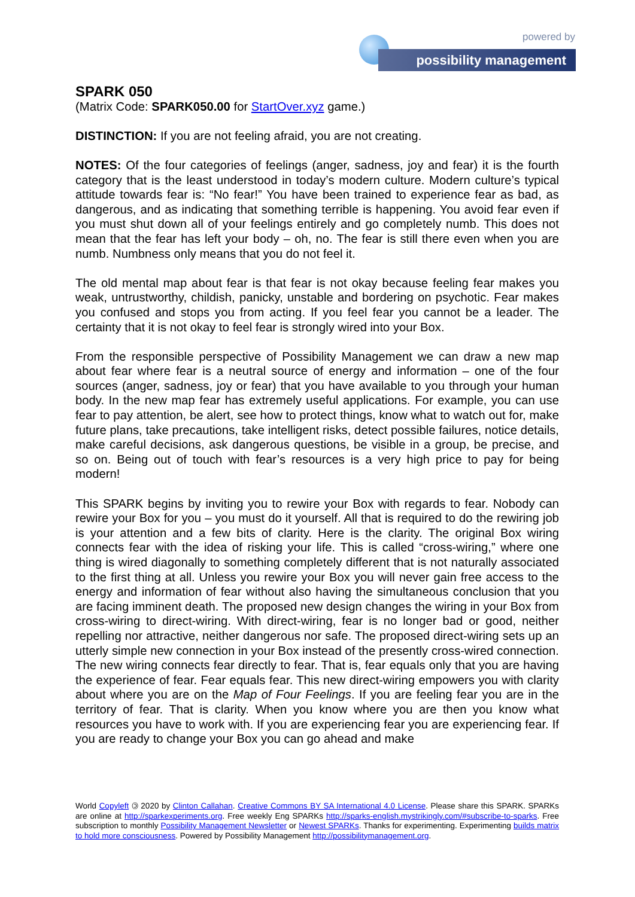powered by
possibility management
SPARK 050
(Matrix Code: SPARK050.00 for StartOver.xyz game.)
DISTINCTION: If you are not feeling afraid, you are not creating.
NOTES: Of the four categories of feelings (anger, sadness, joy and fear) it is the fourth category that is the least understood in today’s modern culture. Modern culture’s typical attitude towards fear is: “No fear!” You have been trained to experience fear as bad, as dangerous, and as indicating that something terrible is happening. You avoid fear even if you must shut down all of your feelings entirely and go completely numb. This does not mean that the fear has left your body – oh, no. The fear is still there even when you are numb. Numbness only means that you do not feel it.
The old mental map about fear is that fear is not okay because feeling fear makes you weak, untrustworthy, childish, panicky, unstable and bordering on psychotic. Fear makes you confused and stops you from acting. If you feel fear you cannot be a leader. The certainty that it is not okay to feel fear is strongly wired into your Box.
From the responsible perspective of Possibility Management we can draw a new map about fear where fear is a neutral source of energy and information – one of the four sources (anger, sadness, joy or fear) that you have available to you through your human body. In the new map fear has extremely useful applications. For example, you can use fear to pay attention, be alert, see how to protect things, know what to watch out for, make future plans, take precautions, take intelligent risks, detect possible failures, notice details, make careful decisions, ask dangerous questions, be visible in a group, be precise, and so on. Being out of touch with fear’s resources is a very high price to pay for being modern!
This SPARK begins by inviting you to rewire your Box with regards to fear. Nobody can rewire your Box for you – you must do it yourself. All that is required to do the rewiring job is your attention and a few bits of clarity. Here is the clarity. The original Box wiring connects fear with the idea of risking your life. This is called “cross-wiring,” where one thing is wired diagonally to something completely different that is not naturally associated to the first thing at all. Unless you rewire your Box you will never gain free access to the energy and information of fear without also having the simultaneous conclusion that you are facing imminent death. The proposed new design changes the wiring in your Box from cross-wiring to direct-wiring. With direct-wiring, fear is no longer bad or good, neither repelling nor attractive, neither dangerous nor safe. The proposed direct-wiring sets up an utterly simple new connection in your Box instead of the presently cross-wired connection. The new wiring connects fear directly to fear. That is, fear equals only that you are having the experience of fear. Fear equals fear. This new direct-wiring empowers you with clarity about where you are on the Map of Four Feelings. If you are feeling fear you are in the territory of fear. That is clarity. When you know where you are then you know what resources you have to work with. If you are experiencing fear you are experiencing fear. If you are ready to change your Box you can go ahead and make
World Copyleft 🄯 2020 by Clinton Callahan. Creative Commons BY SA International 4.0 License. Please share this SPARK. SPARKs are online at http://sparkexperiments.org. Free weekly Eng SPARKs http://sparks-english.mystrikingly.com/#subscribe-to-sparks. Free subscription to monthly Possibility Management Newsletter or Newest SPARKs. Thanks for experimenting. Experimenting builds matrix to hold more consciousness. Powered by Possibility Management http://possibilitymanagement.org.